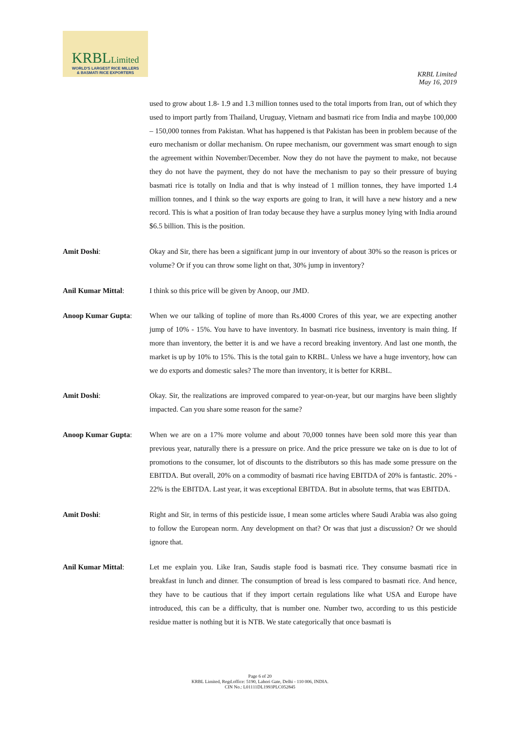KRBLLimited
WORLD'S LARGEST RICE MILLERS
& BASMATI RICE EXPORTERS
KRBL Limited
May 16, 2019
used to grow about 1.8- 1.9 and 1.3 million tonnes used to the total imports from Iran, out of which they used to import partly from Thailand, Uruguay, Vietnam and basmati rice from India and maybe 100,000 – 150,000 tonnes from Pakistan. What has happened is that Pakistan has been in problem because of the euro mechanism or dollar mechanism. On rupee mechanism, our government was smart enough to sign the agreement within November/December. Now they do not have the payment to make, not because they do not have the payment, they do not have the mechanism to pay so their pressure of buying basmati rice is totally on India and that is why instead of 1 million tonnes, they have imported 1.4 million tonnes, and I think so the way exports are going to Iran, it will have a new history and a new record. This is what a position of Iran today because they have a surplus money lying with India around $6.5 billion. This is the position.
Amit Doshi: Okay and Sir, there has been a significant jump in our inventory of about 30% so the reason is prices or volume? Or if you can throw some light on that, 30% jump in inventory?
Anil Kumar Mittal: I think so this price will be given by Anoop, our JMD.
Anoop Kumar Gupta: When we our talking of topline of more than Rs.4000 Crores of this year, we are expecting another jump of 10% - 15%. You have to have inventory. In basmati rice business, inventory is main thing. If more than inventory, the better it is and we have a record breaking inventory. And last one month, the market is up by 10% to 15%. This is the total gain to KRBL. Unless we have a huge inventory, how can we do exports and domestic sales? The more than inventory, it is better for KRBL.
Amit Doshi: Okay. Sir, the realizations are improved compared to year-on-year, but our margins have been slightly impacted. Can you share some reason for the same?
Anoop Kumar Gupta: When we are on a 17% more volume and about 70,000 tonnes have been sold more this year than previous year, naturally there is a pressure on price. And the price pressure we take on is due to lot of promotions to the consumer, lot of discounts to the distributors so this has made some pressure on the EBITDA. But overall, 20% on a commodity of basmati rice having EBITDA of 20% is fantastic. 20% - 22% is the EBITDA. Last year, it was exceptional EBITDA. But in absolute terms, that was EBITDA.
Amit Doshi: Right and Sir, in terms of this pesticide issue, I mean some articles where Saudi Arabia was also going to follow the European norm. Any development on that? Or was that just a discussion? Or we should ignore that.
Anil Kumar Mittal: Let me explain you. Like Iran, Saudis staple food is basmati rice. They consume basmati rice in breakfast in lunch and dinner. The consumption of bread is less compared to basmati rice. And hence, they have to be cautious that if they import certain regulations like what USA and Europe have introduced, this can be a difficulty, that is number one. Number two, according to us this pesticide residue matter is nothing but it is NTB. We state categorically that once basmati is
Page 6 of 20
KRBL Limited, Regd.office: 5190, Lahori Gate, Delhi - 110 006, INDIA.
CIN No.: L01111DL1993PLC052845